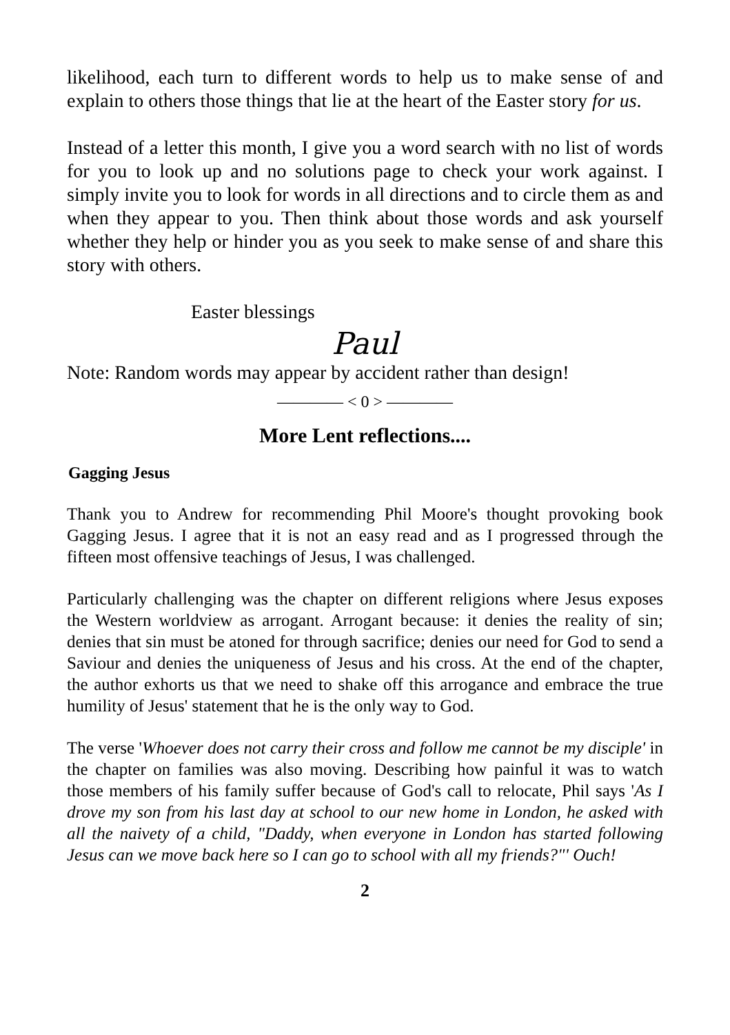likelihood, each turn to different words to help us to make sense of and explain to others those things that lie at the heart of the Easter story for us.
Instead of a letter this month, I give you a word search with no list of words for you to look up and no solutions page to check your work against. I simply invite you to look for words in all directions and to circle them as and when they appear to you. Then think about those words and ask yourself whether they help or hinder you as you seek to make sense of and share this story with others.
Easter blessings
Paul
Note: Random words may appear by accident rather than design!
———— < 0 > ————
More Lent reflections....
Gagging Jesus
Thank you to Andrew for recommending Phil Moore's thought provoking book Gagging Jesus. I agree that it is not an easy read and as I progressed through the fifteen most offensive teachings of Jesus, I was challenged.
Particularly challenging was the chapter on different religions where Jesus exposes the Western worldview as arrogant. Arrogant because: it denies the reality of sin; denies that sin must be atoned for through sacrifice; denies our need for God to send a Saviour and denies the uniqueness of Jesus and his cross. At the end of the chapter, the author exhorts us that we need to shake off this arrogance and embrace the true humility of Jesus' statement that he is the only way to God.
The verse 'Whoever does not carry their cross and follow me cannot be my disciple' in the chapter on families was also moving. Describing how painful it was to watch those members of his family suffer because of God's call to relocate, Phil says 'As I drove my son from his last day at school to our new home in London, he asked with all the naivety of a child, "Daddy, when everyone in London has started following Jesus can we move back here so I can go to school with all my friends?"' Ouch!
2